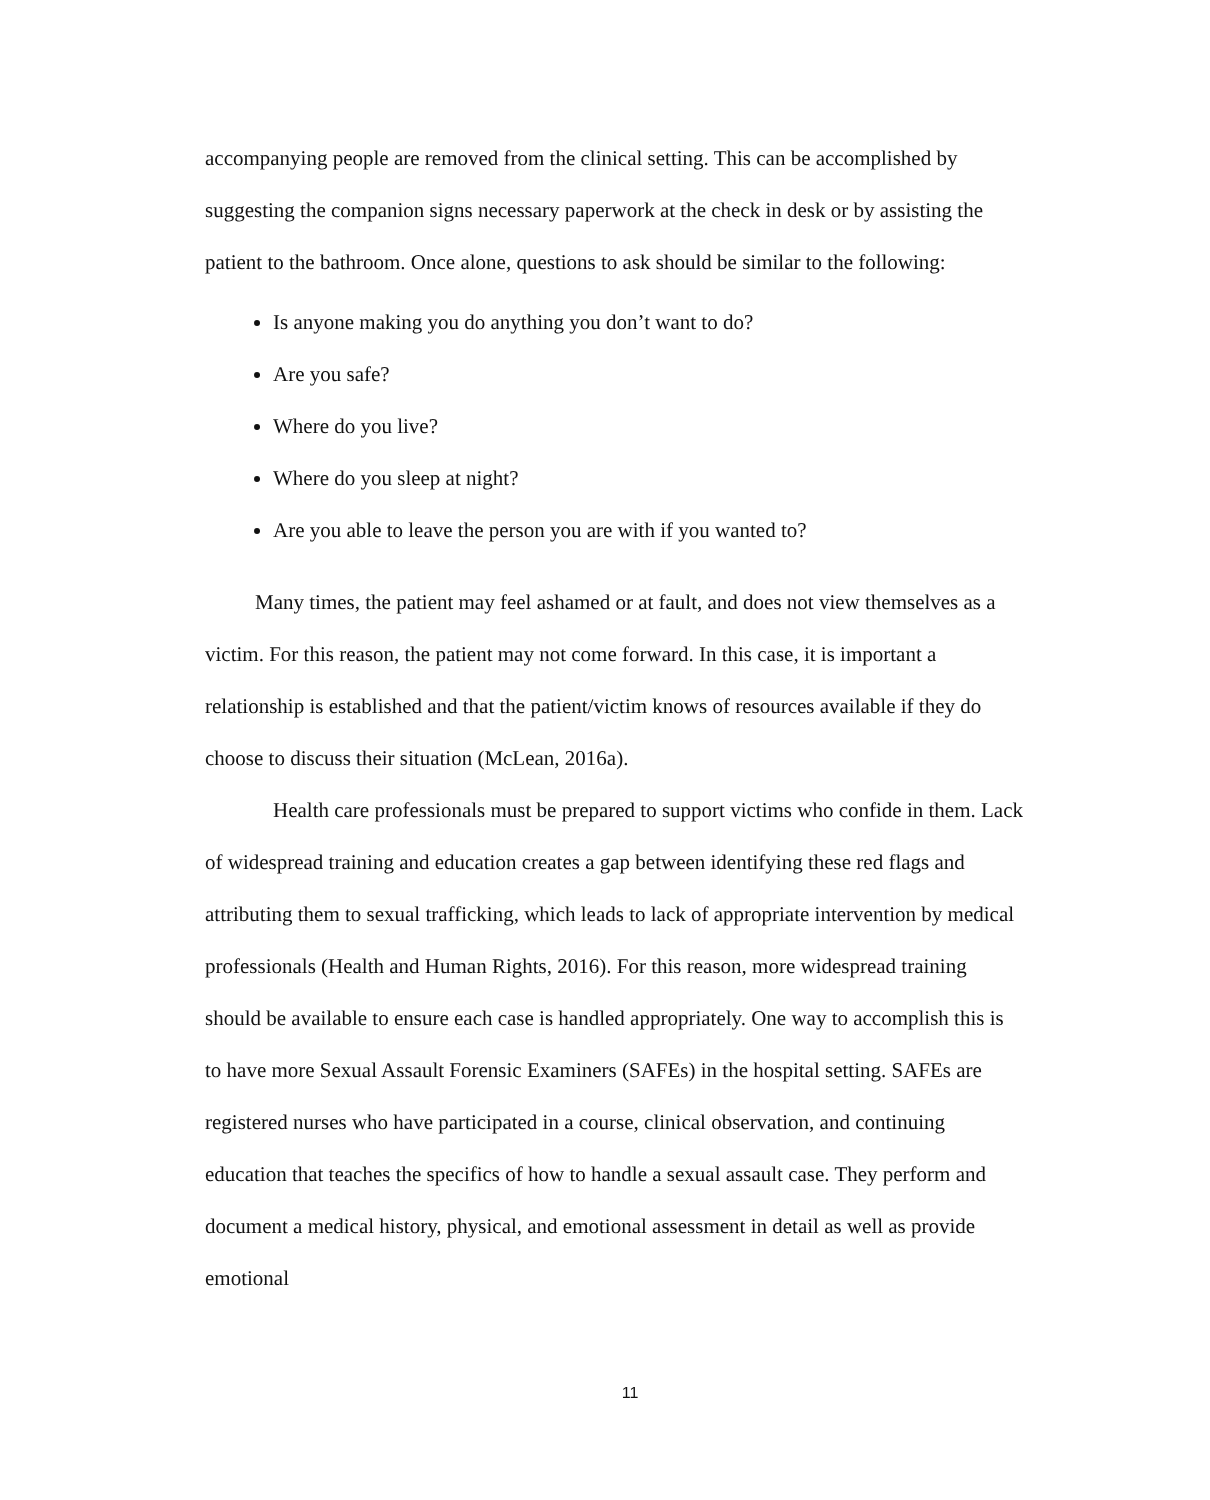accompanying people are removed from the clinical setting. This can be accomplished by suggesting the companion signs necessary paperwork at the check in desk or by assisting the patient to the bathroom. Once alone, questions to ask should be similar to the following:
Is anyone making you do anything you don’t want to do?
Are you safe?
Where do you live?
Where do you sleep at night?
Are you able to leave the person you are with if you wanted to?
Many times, the patient may feel ashamed or at fault, and does not view themselves as a victim. For this reason, the patient may not come forward. In this case, it is important a relationship is established and that the patient/victim knows of resources available if they do choose to discuss their situation (McLean, 2016a).
Health care professionals must be prepared to support victims who confide in them. Lack of widespread training and education creates a gap between identifying these red flags and attributing them to sexual trafficking, which leads to lack of appropriate intervention by medical professionals (Health and Human Rights, 2016). For this reason, more widespread training should be available to ensure each case is handled appropriately. One way to accomplish this is to have more Sexual Assault Forensic Examiners (SAFEs) in the hospital setting. SAFEs are registered nurses who have participated in a course, clinical observation, and continuing education that teaches the specifics of how to handle a sexual assault case. They perform and document a medical history, physical, and emotional assessment in detail as well as provide emotional
11